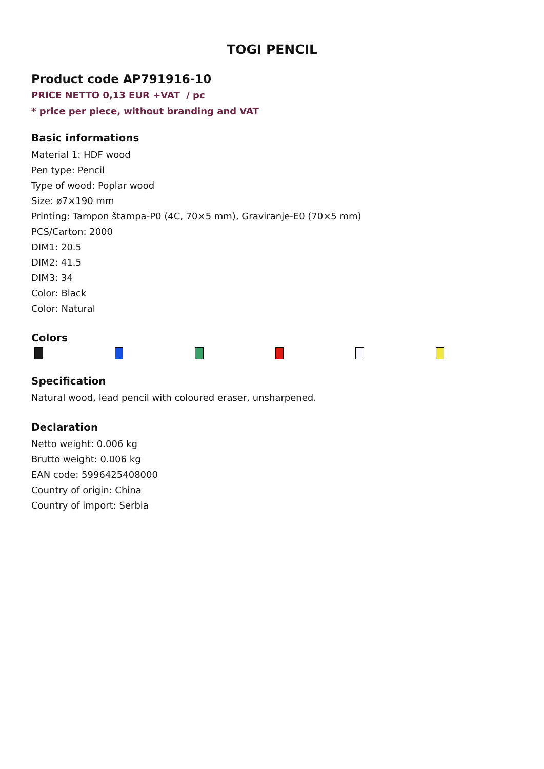TOGI PENCIL
Product code AP791916-10
PRICE NETTO 0,13 EUR +VAT / pc
* price per piece, without branding and VAT
Basic informations
Material 1: HDF wood
Pen type: Pencil
Type of wood: Poplar wood
Size: ø7×190 mm
Printing: Tampon štampa-P0 (4C, 70×5 mm), Graviranje-E0 (70×5 mm)
PCS/Carton: 2000
DIM1: 20.5
DIM2: 41.5
DIM3: 34
Color: Black
Color: Natural
Colors
Specification
Natural wood, lead pencil with coloured eraser, unsharpened.
Declaration
Netto weight: 0.006 kg
Brutto weight: 0.006 kg
EAN code: 5996425408000
Country of origin: China
Country of import: Serbia